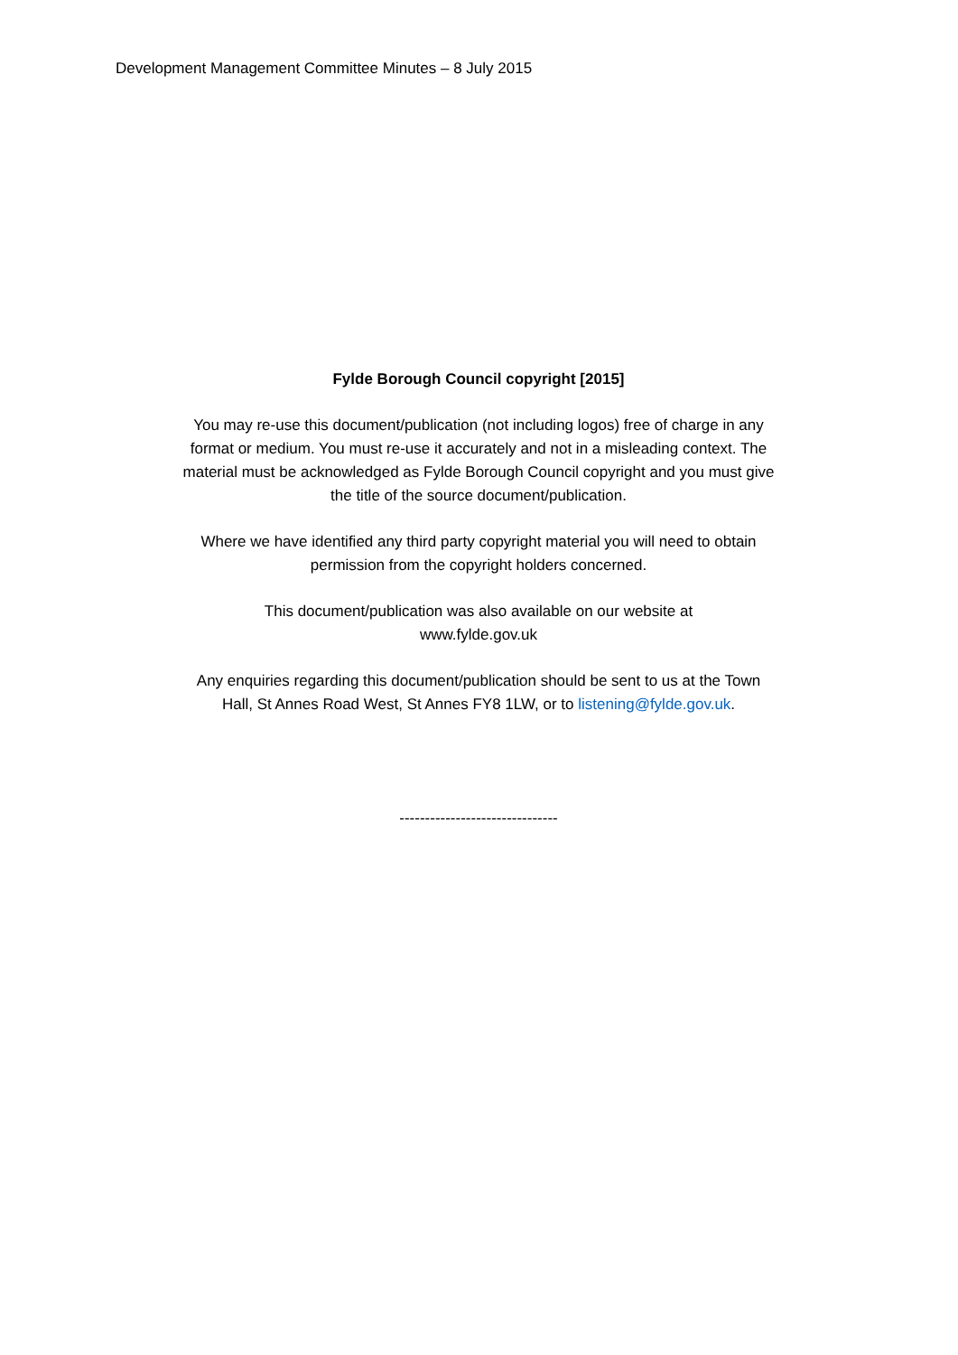Development Management Committee Minutes – 8 July 2015
Fylde Borough Council copyright [2015]
You may re-use this document/publication (not including logos) free of charge in any format or medium. You must re-use it accurately and not in a misleading context. The material must be acknowledged as Fylde Borough Council copyright and you must give the title of the source document/publication.
Where we have identified any third party copyright material you will need to obtain permission from the copyright holders concerned.
This document/publication was also available on our website at
www.fylde.gov.uk
Any enquiries regarding this document/publication should be sent to us at the Town Hall, St Annes Road West, St Annes FY8 1LW, or to listening@fylde.gov.uk.
-------------------------------